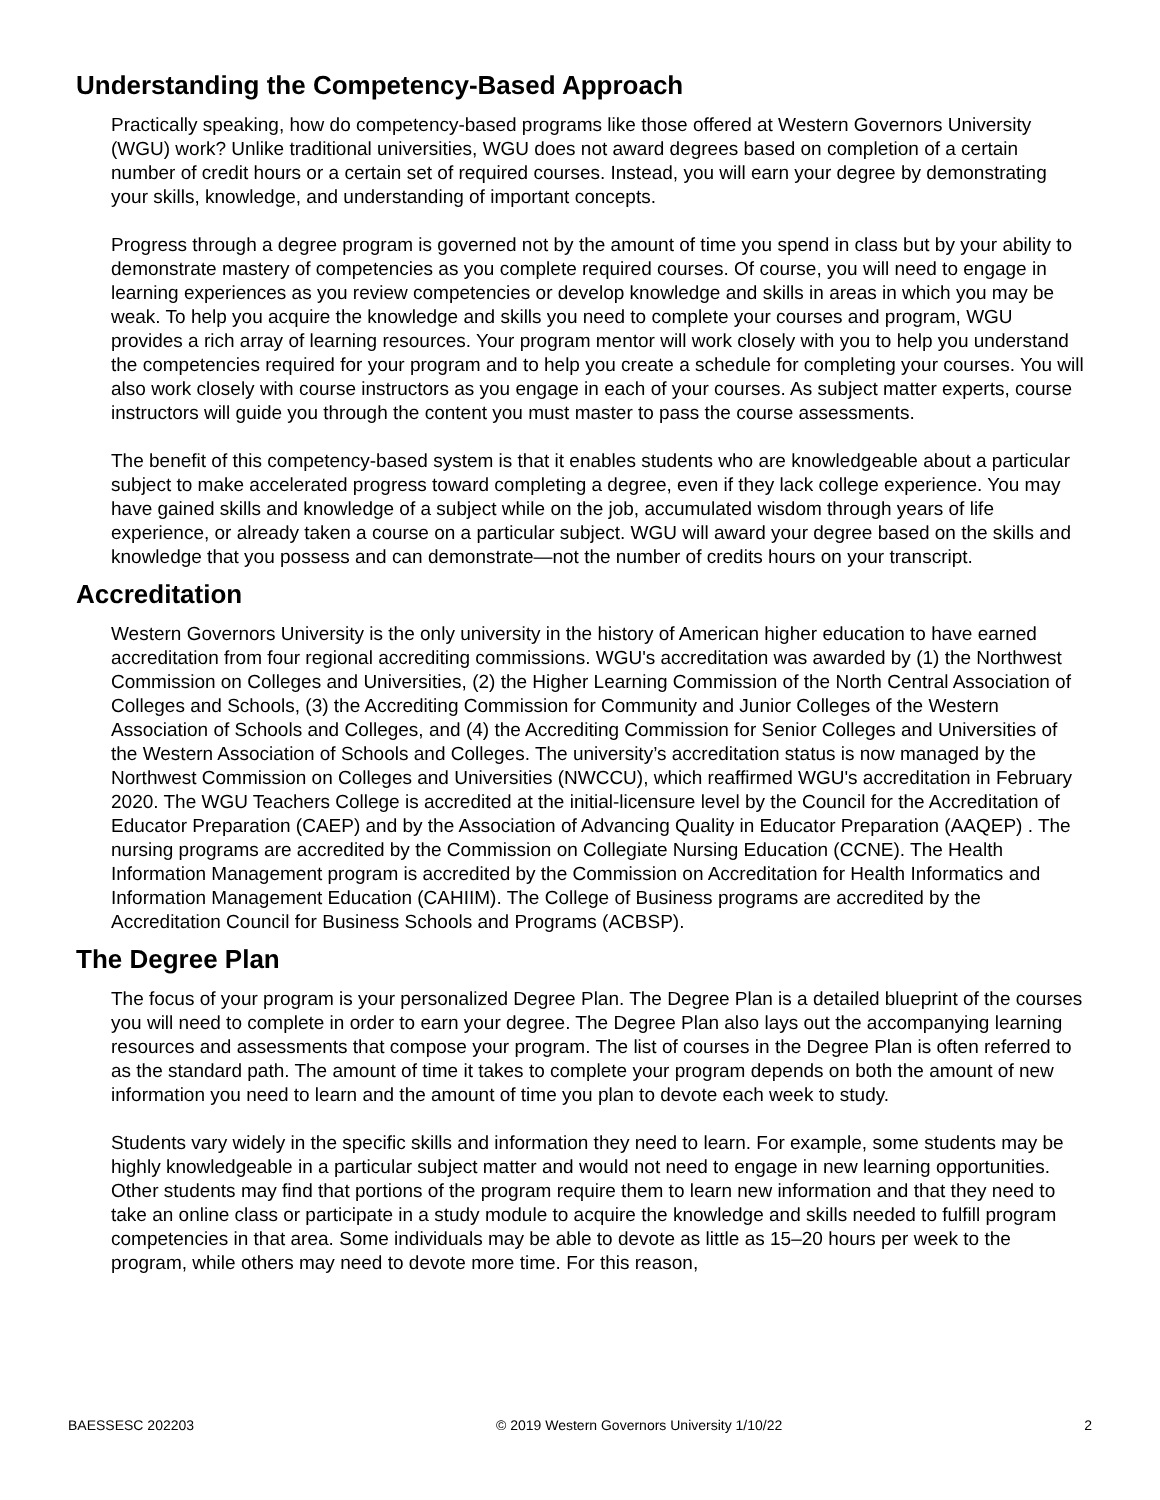Understanding the Competency-Based Approach
Practically speaking, how do competency-based programs like those offered at Western Governors University (WGU) work? Unlike traditional universities, WGU does not award degrees based on completion of a certain number of credit hours or a certain set of required courses. Instead, you will earn your degree by demonstrating your skills, knowledge, and understanding of important concepts.
Progress through a degree program is governed not by the amount of time you spend in class but by your ability to demonstrate mastery of competencies as you complete required courses. Of course, you will need to engage in learning experiences as you review competencies or develop knowledge and skills in areas in which you may be weak. To help you acquire the knowledge and skills you need to complete your courses and program, WGU provides a rich array of learning resources. Your program mentor will work closely with you to help you understand the competencies required for your program and to help you create a schedule for completing your courses. You will also work closely with course instructors as you engage in each of your courses. As subject matter experts, course instructors will guide you through the content you must master to pass the course assessments.
The benefit of this competency-based system is that it enables students who are knowledgeable about a particular subject to make accelerated progress toward completing a degree, even if they lack college experience. You may have gained skills and knowledge of a subject while on the job, accumulated wisdom through years of life experience, or already taken a course on a particular subject. WGU will award your degree based on the skills and knowledge that you possess and can demonstrate—not the number of credits hours on your transcript.
Accreditation
Western Governors University is the only university in the history of American higher education to have earned accreditation from four regional accrediting commissions. WGU's accreditation was awarded by (1) the Northwest Commission on Colleges and Universities, (2) the Higher Learning Commission of the North Central Association of Colleges and Schools, (3) the Accrediting Commission for Community and Junior Colleges of the Western Association of Schools and Colleges, and (4) the Accrediting Commission for Senior Colleges and Universities of the Western Association of Schools and Colleges. The university’s accreditation status is now managed by the Northwest Commission on Colleges and Universities (NWCCU), which reaffirmed WGU's accreditation in February 2020. The WGU Teachers College is accredited at the initial-licensure level by the Council for the Accreditation of Educator Preparation (CAEP) and by the Association of Advancing Quality in Educator Preparation (AAQEP) . The nursing programs are accredited by the Commission on Collegiate Nursing Education (CCNE). The Health Information Management program is accredited by the Commission on Accreditation for Health Informatics and Information Management Education (CAHIIM). The College of Business programs are accredited by the Accreditation Council for Business Schools and Programs (ACBSP).
The Degree Plan
The focus of your program is your personalized Degree Plan. The Degree Plan is a detailed blueprint of the courses you will need to complete in order to earn your degree. The Degree Plan also lays out the accompanying learning resources and assessments that compose your program. The list of courses in the Degree Plan is often referred to as the standard path. The amount of time it takes to complete your program depends on both the amount of new information you need to learn and the amount of time you plan to devote each week to study.
Students vary widely in the specific skills and information they need to learn. For example, some students may be highly knowledgeable in a particular subject matter and would not need to engage in new learning opportunities. Other students may find that portions of the program require them to learn new information and that they need to take an online class or participate in a study module to acquire the knowledge and skills needed to fulfill program competencies in that area. Some individuals may be able to devote as little as 15–20 hours per week to the program, while others may need to devote more time. For this reason,
BAESSESC 202203 © 2019 Western Governors University 1/10/22 2